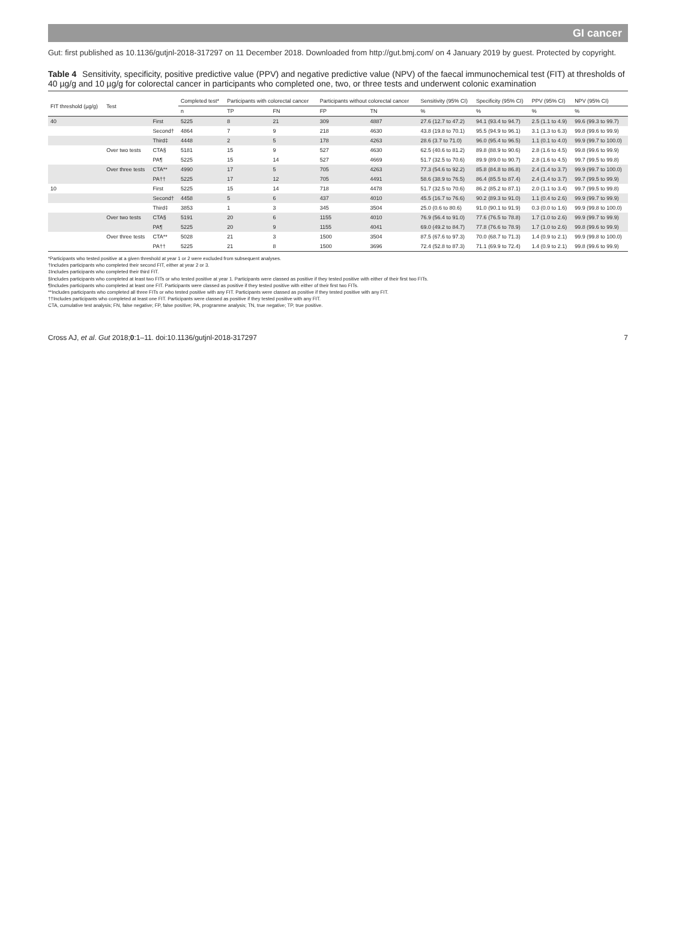GI cancer
Gut: first published as 10.1136/gutjnl-2018-317297 on 11 December 2018. Downloaded from http://gut.bmj.com/ on 4 January 2019 by guest. Protected by copyright.
Table 4 Sensitivity, specificity, positive predictive value (PPV) and negative predictive value (NPV) of the faecal immunochemical test (FIT) at thresholds of 40 µg/g and 10 µg/g for colorectal cancer in participants who completed one, two, or three tests and underwent colonic examination
| FIT threshold (µg/g) | Test | | Completed test* | Participants with colorectal cancer | | Participants without colorectal cancer | | Sensitivity (95% CI) | Specificity (95% CI) | PPV (95% CI) | NPV (95% CI) |
| --- | --- | --- | --- | --- | --- | --- | --- | --- | --- | --- | --- |
| | | | n | TP | FN | FP | TN | % | % | % | % |
| 40 | | First | 5225 | 8 | 21 | 309 | 4887 | 27.6 (12.7 to 47.2) | 94.1 (93.4 to 94.7) | 2.5 (1.1 to 4.9) | 99.6 (99.3 to 99.7) |
| | | Second† | 4864 | 7 | 9 | 218 | 4630 | 43.8 (19.8 to 70.1) | 95.5 (94.9 to 96.1) | 3.1 (1.3 to 6.3) | 99.8 (99.6 to 99.9) |
| | | Third‡ | 4448 | 2 | 5 | 178 | 4263 | 28.6 (3.7 to 71.0) | 96.0 (95.4 to 96.5) | 1.1 (0.1 to 4.0) | 99.9 (99.7 to 100.0) |
| | Over two tests | CTA§ | 5181 | 15 | 9 | 527 | 4630 | 62.5 (40.6 to 81.2) | 89.8 (88.9 to 90.6) | 2.8 (1.6 to 4.5) | 99.8 (99.6 to 99.9) |
| | | PA¶ | 5225 | 15 | 14 | 527 | 4669 | 51.7 (32.5 to 70.6) | 89.9 (89.0 to 90.7) | 2.8 (1.6 to 4.5) | 99.7 (99.5 to 99.8) |
| | Over three tests | CTA** | 4990 | 17 | 5 | 705 | 4263 | 77.3 (54.6 to 92.2) | 85.8 (84.8 to 86.8) | 2.4 (1.4 to 3.7) | 99.9 (99.7 to 100.0) |
| | | PA†† | 5225 | 17 | 12 | 705 | 4491 | 58.6 (38.9 to 76.5) | 86.4 (85.5 to 87.4) | 2.4 (1.4 to 3.7) | 99.7 (99.5 to 99.9) |
| 10 | | First | 5225 | 15 | 14 | 718 | 4478 | 51.7 (32.5 to 70.6) | 86.2 (85.2 to 87.1) | 2.0 (1.1 to 3.4) | 99.7 (99.5 to 99.8) |
| | | Second† | 4458 | 5 | 6 | 437 | 4010 | 45.5 (16.7 to 76.6) | 90.2 (89.3 to 91.0) | 1.1 (0.4 to 2.6) | 99.9 (99.7 to 99.9) |
| | | Third‡ | 3853 | 1 | 3 | 345 | 3504 | 25.0 (0.6 to 80.6) | 91.0 (90.1 to 91.9) | 0.3 (0.0 to 1.6) | 99.9 (99.8 to 100.0) |
| | Over two tests | CTA§ | 5191 | 20 | 6 | 1155 | 4010 | 76.9 (56.4 to 91.0) | 77.6 (76.5 to 78.8) | 1.7 (1.0 to 2.6) | 99.9 (99.7 to 99.9) |
| | | PA¶ | 5225 | 20 | 9 | 1155 | 4041 | 69.0 (49.2 to 84.7) | 77.8 (76.6 to 78.9) | 1.7 (1.0 to 2.6) | 99.8 (99.6 to 99.9) |
| | Over three tests | CTA** | 5028 | 21 | 3 | 1500 | 3504 | 87.5 (67.6 to 97.3) | 70.0 (68.7 to 71.3) | 1.4 (0.9 to 2.1) | 99.9 (99.8 to 100.0) |
| | | PA†† | 5225 | 21 | 8 | 1500 | 3696 | 72.4 (52.8 to 87.3) | 71.1 (69.9 to 72.4) | 1.4 (0.9 to 2.1) | 99.8 (99.6 to 99.9) |
*Participants who tested positive at a given threshold at year 1 or 2 were excluded from subsequent analyses.
†Includes participants who completed their second FIT, either at year 2 or 3.
‡Includes participants who completed their third FIT.
§Includes participants who completed at least two FITs or who tested positive at year 1. Participants were classed as positive if they tested positive with either of their first two FITs.
¶Includes participants who completed at least one FIT. Participants were classed as positive if they tested positive with either of their first two FITs.
**Includes participants who completed all three FITs or who tested positive with any FIT. Participants were classed as positive if they tested positive with any FIT.
††Includes participants who completed at least one FIT. Participants were classed as positive if they tested positive with any FIT.
CTA, cumulative test analysis; FN, false negative; FP, false positive; PA, programme analysis; TN, true negative; TP, true positive.
Cross AJ, et al. Gut 2018;0:1–11. doi:10.1136/gutjnl-2018-317297 7